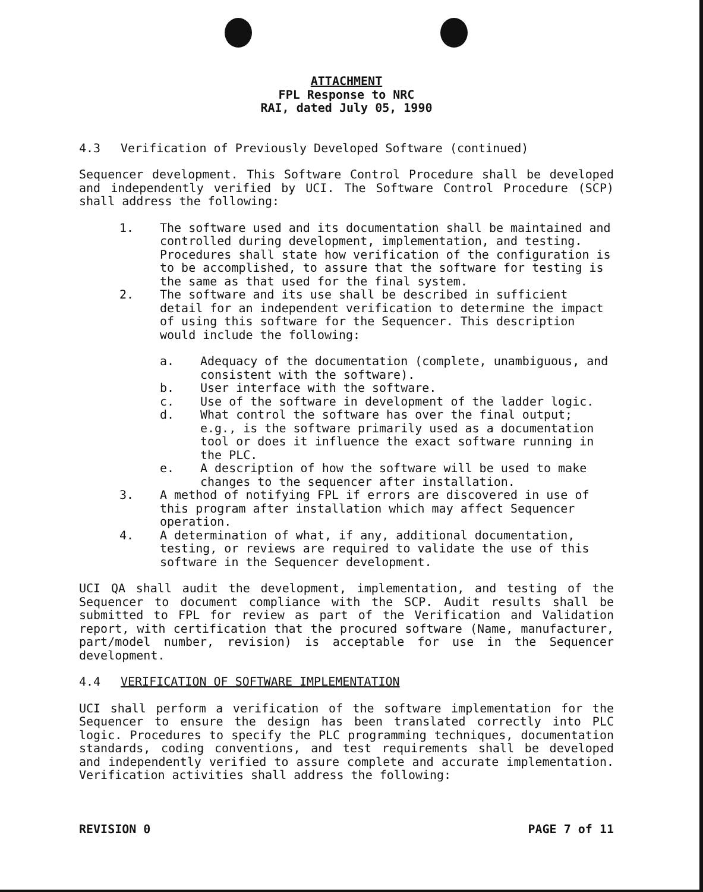ATTACHMENT
FPL Response to NRC
RAI, dated July 05, 1990
4.3 Verification of Previously Developed Software (continued)
Sequencer development. This Software Control Procedure shall be developed and independently verified by UCI. The Software Control Procedure (SCP) shall address the following:
1. The software used and its documentation shall be maintained and controlled during development, implementation, and testing. Procedures shall state how verification of the configuration is to be accomplished, to assure that the software for testing is the same as that used for the final system.
2. The software and its use shall be described in sufficient detail for an independent verification to determine the impact of using this software for the Sequencer. This description would include the following:
a. Adequacy of the documentation (complete, unambiguous, and consistent with the software).
b. User interface with the software.
c. Use of the software in development of the ladder logic.
d. What control the software has over the final output; e.g., is the software primarily used as a documentation tool or does it influence the exact software running in the PLC.
e. A description of how the software will be used to make changes to the sequencer after installation.
3. A method of notifying FPL if errors are discovered in use of this program after installation which may affect Sequencer operation.
4. A determination of what, if any, additional documentation, testing, or reviews are required to validate the use of this software in the Sequencer development.
UCI QA shall audit the development, implementation, and testing of the Sequencer to document compliance with the SCP. Audit results shall be submitted to FPL for review as part of the Verification and Validation report, with certification that the procured software (Name, manufacturer, part/model number, revision) is acceptable for use in the Sequencer development.
4.4 VERIFICATION OF SOFTWARE IMPLEMENTATION
UCI shall perform a verification of the software implementation for the Sequencer to ensure the design has been translated correctly into PLC logic. Procedures to specify the PLC programming techniques, documentation standards, coding conventions, and test requirements shall be developed and independently verified to assure complete and accurate implementation. Verification activities shall address the following:
REVISION 0 PAGE 7 of 11